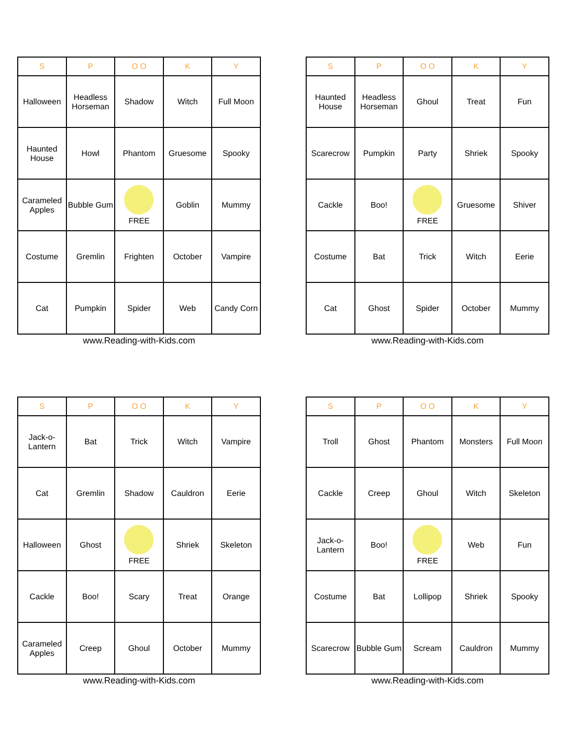| S | P | O O | K | Y |
| --- | --- | --- | --- | --- |
| Halloween | Headless Horseman | Shadow | Witch | Full Moon |
| Haunted House | Howl | Phantom | Gruesome | Spooky |
| Carameled Apples | Bubble Gum | FREE | Goblin | Mummy |
| Costume | Gremlin | Frighten | October | Vampire |
| Cat | Pumpkin | Spider | Web | Candy Corn |
www.Reading-with-Kids.com
| S | P | O O | K | Y |
| --- | --- | --- | --- | --- |
| Haunted House | Headless Horseman | Ghoul | Treat | Fun |
| Scarecrow | Pumpkin | Party | Shriek | Spooky |
| Cackle | Boo! | FREE | Gruesome | Shiver |
| Costume | Bat | Trick | Witch | Eerie |
| Cat | Ghost | Spider | October | Mummy |
www.Reading-with-Kids.com
| S | P | O O | K | Y |
| --- | --- | --- | --- | --- |
| Jack-o-Lantern | Bat | Trick | Witch | Vampire |
| Cat | Gremlin | Shadow | Cauldron | Eerie |
| Halloween | Ghost | FREE | Shriek | Skeleton |
| Cackle | Boo! | Scary | Treat | Orange |
| Carameled Apples | Creep | Ghoul | October | Mummy |
www.Reading-with-Kids.com
| S | P | O O | K | Y |
| --- | --- | --- | --- | --- |
| Troll | Ghost | Phantom | Monsters | Full Moon |
| Cackle | Creep | Ghoul | Witch | Skeleton |
| Jack-o-Lantern | Boo! | FREE | Web | Fun |
| Costume | Bat | Lollipop | Shriek | Spooky |
| Scarecrow | Bubble Gum | Scream | Cauldron | Mummy |
www.Reading-with-Kids.com